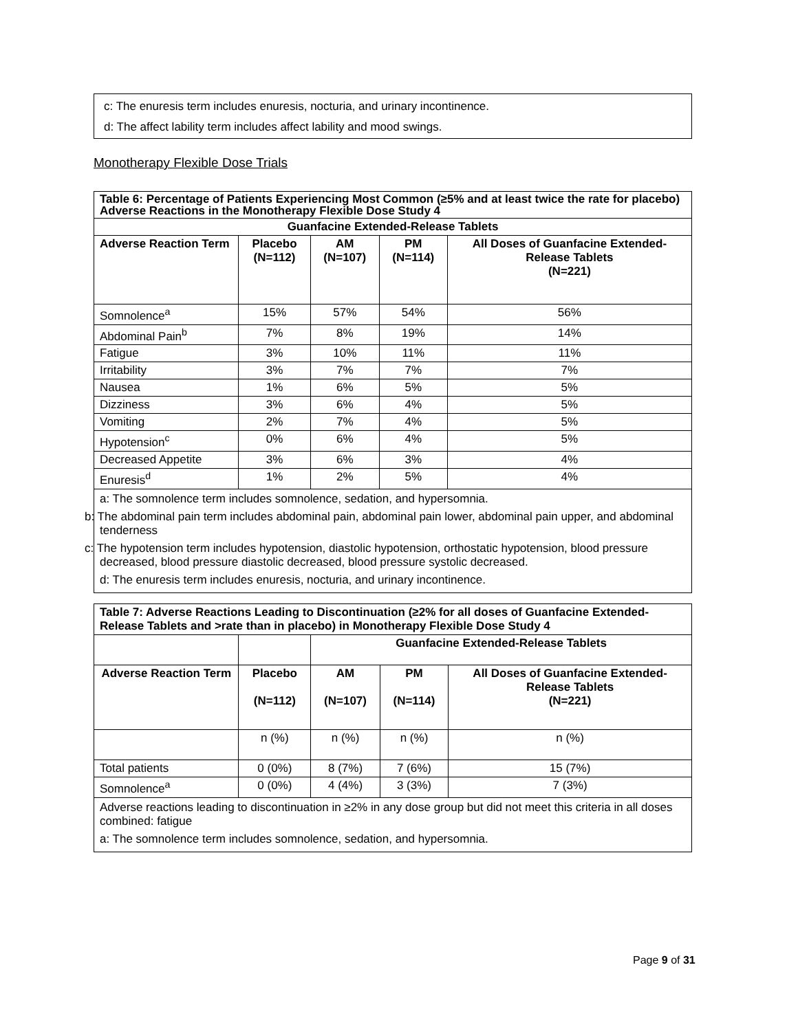c: The enuresis term includes enuresis, nocturia, and urinary incontinence.
d: The affect lability term includes affect lability and mood swings.
Monotherapy Flexible Dose Trials
| Table 6: Percentage of Patients Experiencing Most Common (≥5% and at least twice the rate for placebo) Adverse Reactions in the Monotherapy Flexible Dose Study 4 | | | | |
| --- | --- | --- | --- | --- |
| Guanfacine Extended-Release Tablets | | | | |
| Adverse Reaction Term | Placebo (N=112) | AM (N=107) | PM (N=114) | All Doses of Guanfacine Extended-Release Tablets (N=221) |
| Somnolence<sup>a</sup> | 15% | 57% | 54% | 56% |
| Abdominal Pain<sup>b</sup> | 7% | 8% | 19% | 14% |
| Fatigue | 3% | 10% | 11% | 11% |
| Irritability | 3% | 7% | 7% | 7% |
| Nausea | 1% | 6% | 5% | 5% |
| Dizziness | 3% | 6% | 4% | 5% |
| Vomiting | 2% | 7% | 4% | 5% |
| Hypotension<sup>c</sup> | 0% | 6% | 4% | 5% |
| Decreased Appetite | 3% | 6% | 3% | 4% |
| Enuresis<sup>d</sup> | 1% | 2% | 5% | 4% |
| a: The somnolence term includes somnolence, sedation, and hypersomnia. b: The abdominal pain term includes abdominal pain, abdominal pain lower, abdominal pain upper, and abdominal tenderness c: The hypotension term includes hypotension, diastolic hypotension, orthostatic hypotension, blood pressure decreased, blood pressure diastolic decreased, blood pressure systolic decreased. d: The enuresis term includes enuresis, nocturia, and urinary incontinence. | | | | |
| Table 7: Adverse Reactions Leading to Discontinuation (≥2% for all doses of Guanfacine Extended-Release Tablets and >rate than in placebo) in Monotherapy Flexible Dose Study 4 | | | | |
| --- | --- | --- | --- | --- |
| | | Guanfacine Extended-Release Tablets | | |
| Adverse Reaction Term | Placebo (N=112) | AM (N=107) | PM (N=114) | All Doses of Guanfacine Extended-Release Tablets (N=221) |
| | n (%) | n (%) | n (%) | n (%) |
| Total patients | 0 (0%) | 8 (7%) | 7 (6%) | 15 (7%) |
| Somnolence<sup>a</sup> | 0 (0%) | 4 (4%) | 3 (3%) | 7 (3%) |
| Adverse reactions leading to discontinuation in ≥2% in any dose group but did not meet this criteria in all doses combined: fatigue a: The somnolence term includes somnolence, sedation, and hypersomnia. | | | | |
Page 9 of 31